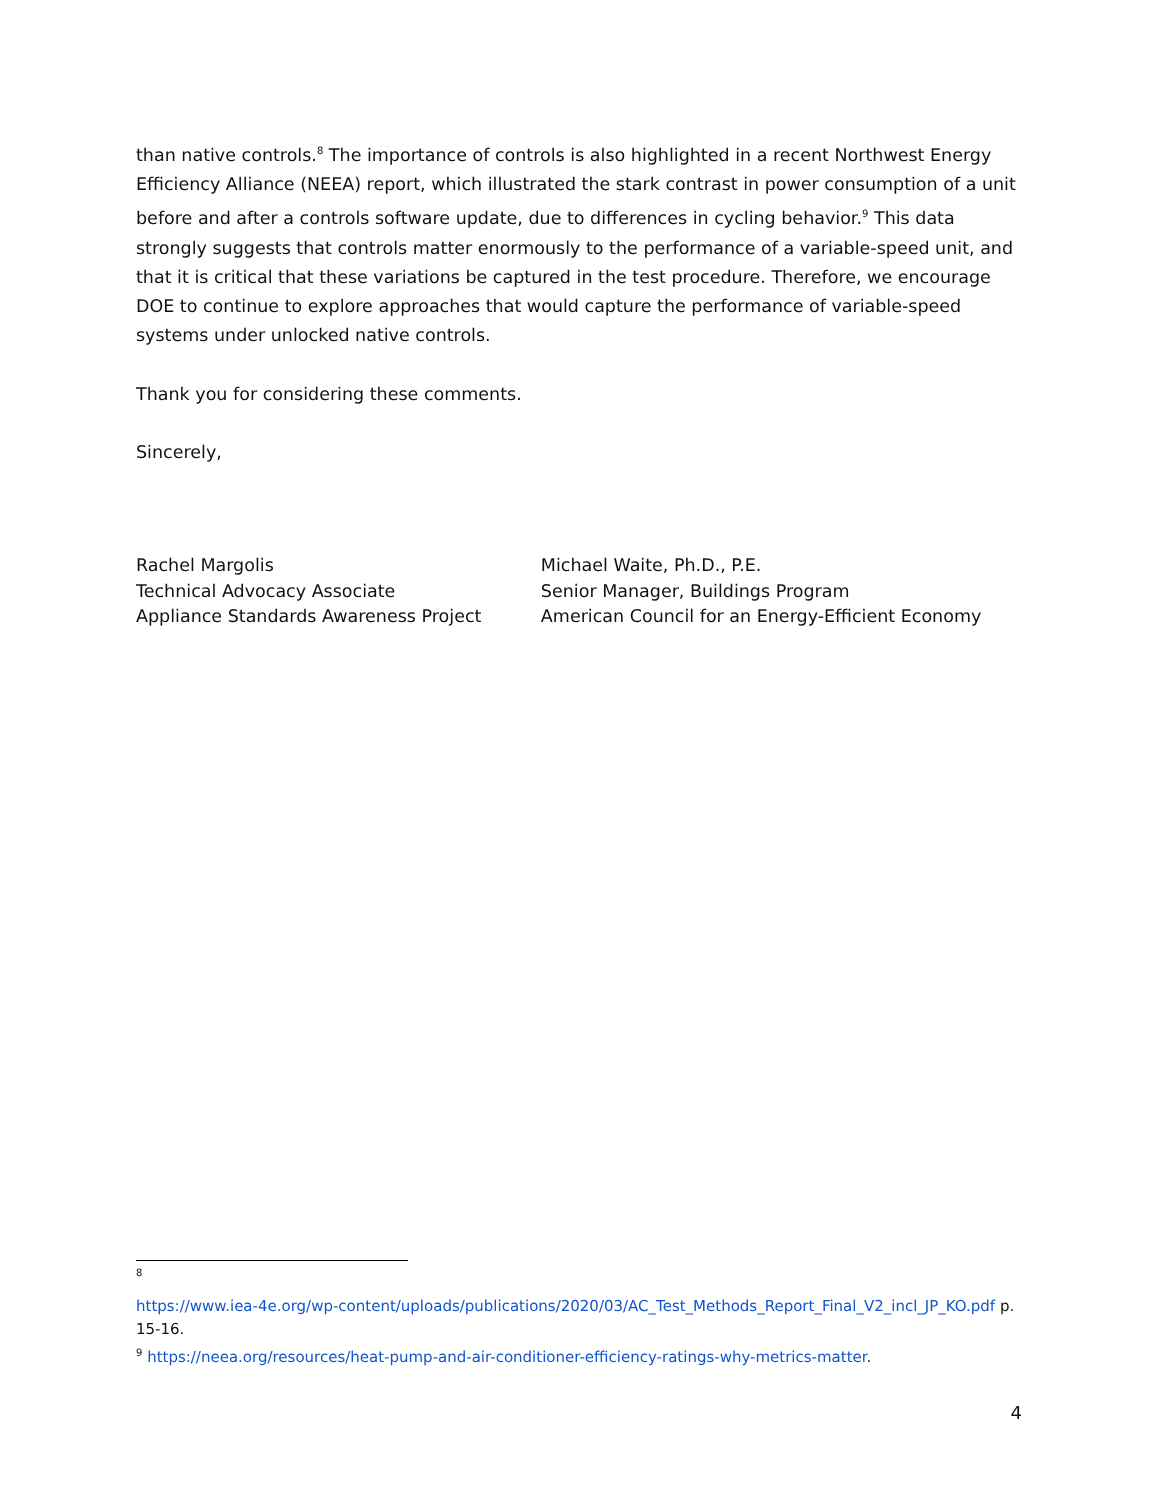than native controls.<sup>8</sup> The importance of controls is also highlighted in a recent Northwest Energy Efficiency Alliance (NEEA) report, which illustrated the stark contrast in power consumption of a unit before and after a controls software update, due to differences in cycling behavior.<sup>9</sup> This data strongly suggests that controls matter enormously to the performance of a variable-speed unit, and that it is critical that these variations be captured in the test procedure. Therefore, we encourage DOE to continue to explore approaches that would capture the performance of variable-speed systems under unlocked native controls.
Thank you for considering these comments.
Sincerely,
Rachel Margolis
Technical Advocacy Associate
Appliance Standards Awareness Project
Michael Waite, Ph.D., P.E.
Senior Manager, Buildings Program
American Council for an Energy-Efficient Economy
<sup>8</sup>
https://www.iea-4e.org/wp-content/uploads/publications/2020/03/AC_Test_Methods_Report_Final_V2_incl_JP_KO.pdf p. 15-16.
<sup>9</sup> https://neea.org/resources/heat-pump-and-air-conditioner-efficiency-ratings-why-metrics-matter.
4